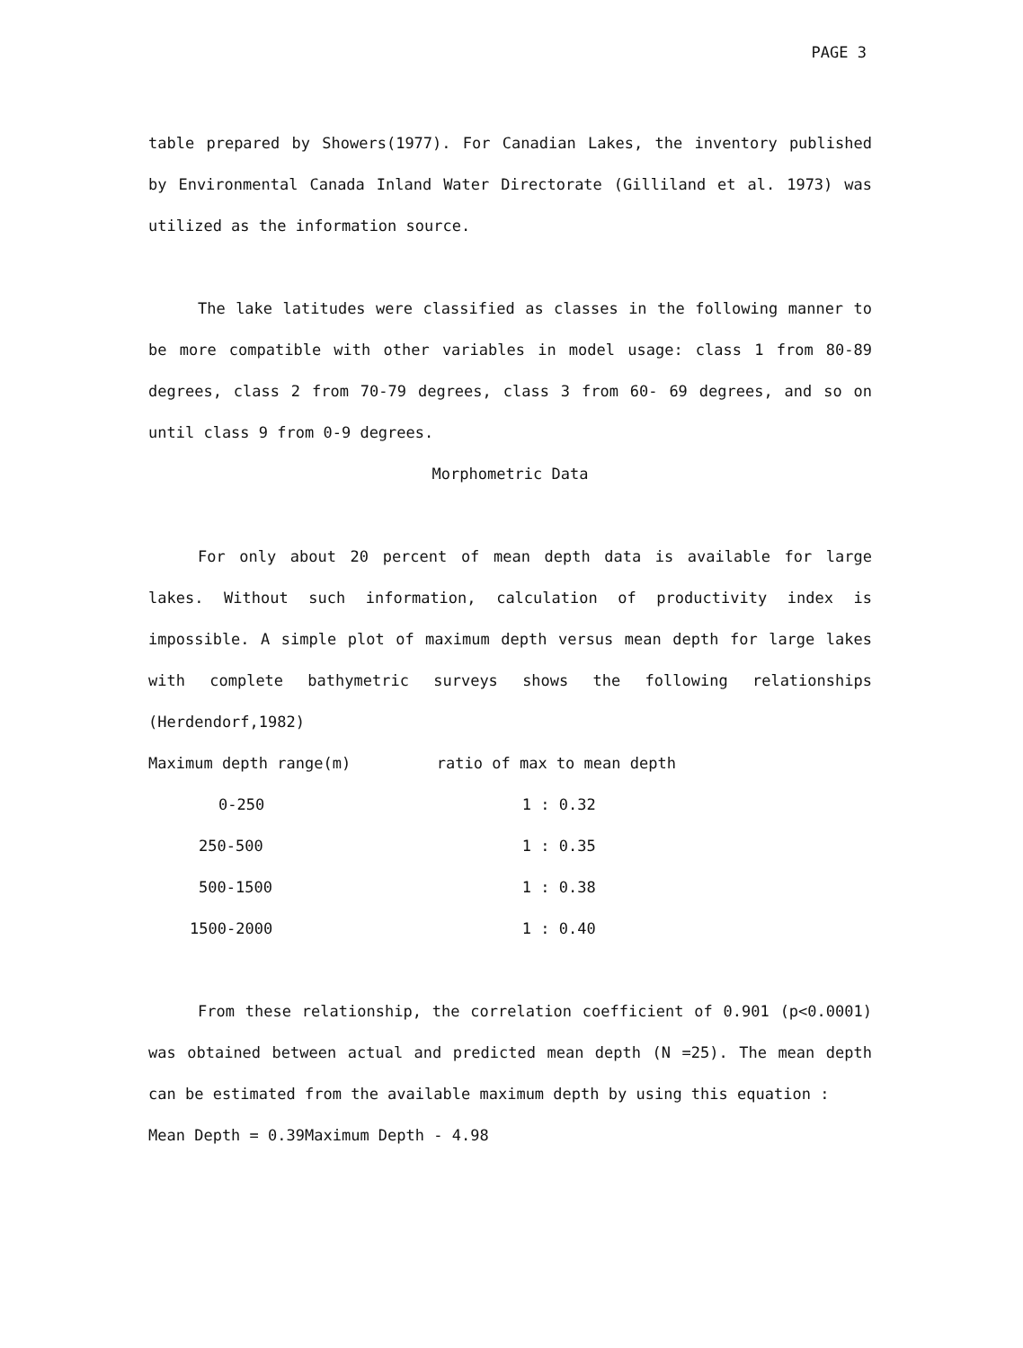PAGE 3
table prepared by Showers(1977). For Canadian Lakes, the inventory published by Environmental Canada Inland Water Directorate (Gilliland et al. 1973) was utilized as the information source.
The lake latitudes were classified as classes in the following manner to be more compatible with other variables in model usage: class 1 from 80-89 degrees, class 2 from 70-79 degrees, class 3 from 60- 69 degrees, and so on until class 9 from 0-9 degrees.
Morphometric Data
For only about 20 percent of mean depth data is available for large lakes. Without such information, calculation of productivity index is impossible. A simple plot of maximum depth versus mean depth for large lakes with complete bathymetric surveys shows the following relationships (Herdendorf,1982)
| Maximum depth range(m) | ratio of max to mean depth |
| --- | --- |
| 0-250 | 1 : 0.32 |
| 250-500 | 1 : 0.35 |
| 500-1500 | 1 : 0.38 |
| 1500-2000 | 1 : 0.40 |
From these relationship, the correlation coefficient of 0.901 (p<0.0001) was obtained between actual and predicted mean depth (N =25). The mean depth can be estimated from the available maximum depth by using this equation :
Mean Depth = 0.39Maximum Depth - 4.98